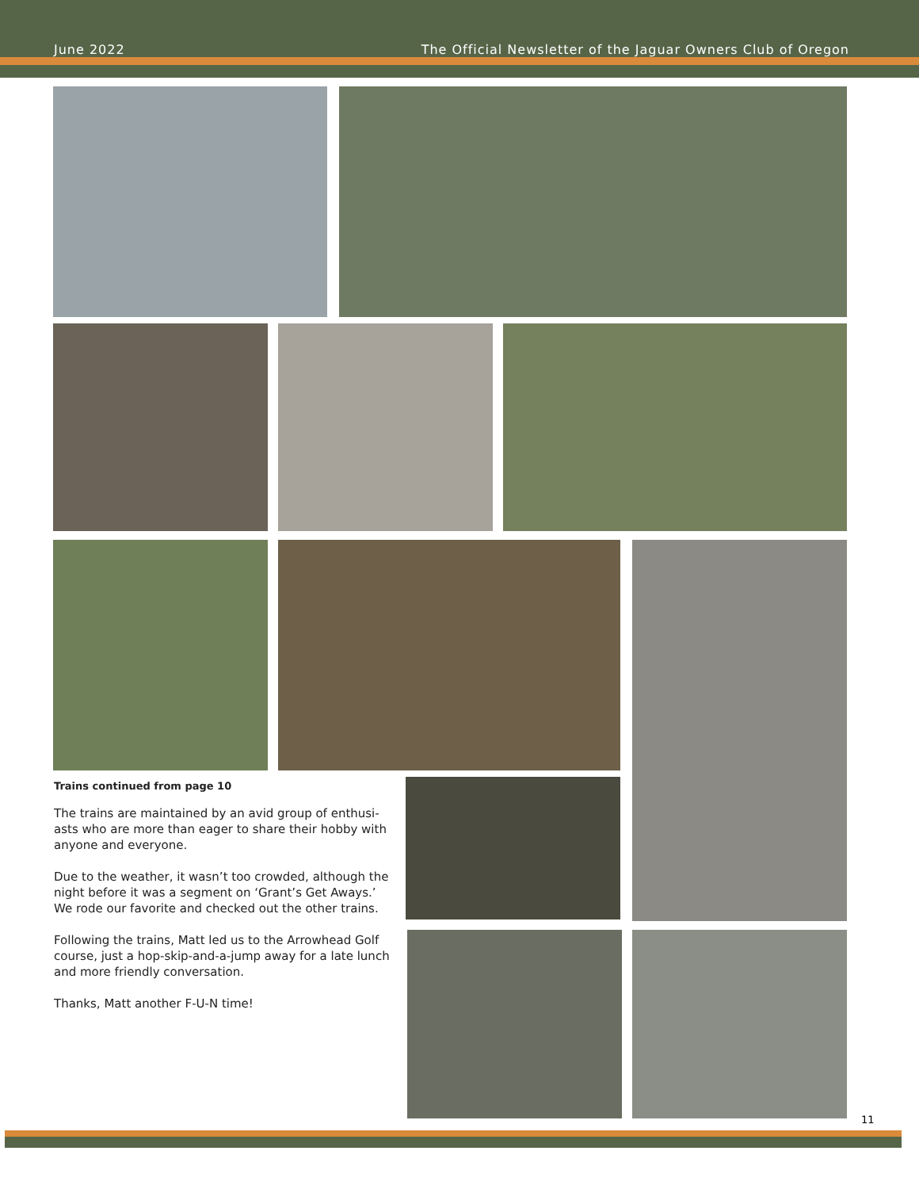June 2022 The Official Newsletter of the Jaguar Owners Club of Oregon
Trains continued from page 10
The trains are maintained by an avid group of enthusi-asts who are more than eager to share their hobby with anyone and everyone.
Due to the weather, it wasn’t too crowded, although the night before it was a segment on ‘Grant’s Get Aways.’ We rode our favorite and checked out the other trains.
Following the trains, Matt led us to the Arrowhead Golf course, just a hop-skip-and-a-jump away for a late lunch and more friendly conversation.
Thanks, Matt another F-U-N time!
11